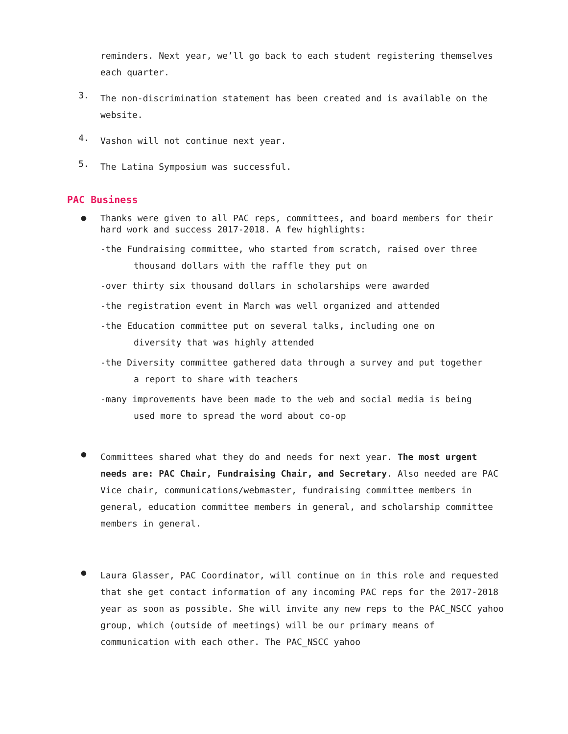reminders. Next year, we’ll go back to each student registering themselves each quarter.
3.
The non-discrimination statement has been created and is available on the website.
4.
Vashon will not continue next year.
5.
The Latina Symposium was successful.
PAC Business
●
Thanks were given to all PAC reps, committees, and board members for their hard work and success 2017-2018. A few highlights:
-the Fundraising committee, who started from scratch, raised over three
thousand dollars with the raffle they put on
-over thirty six thousand dollars in scholarships were awarded
-the registration event in March was well organized and attended
-the Education committee put on several talks, including one on
diversity that was highly attended
-the Diversity committee gathered data through a survey and put together
a report to share with teachers
-many improvements have been made to the web and social media is being
used more to spread the word about co-op
●
Committees shared what they do and needs for next year. The most urgent needs are: PAC Chair, Fundraising Chair, and Secretary. Also needed are PAC Vice chair, communications/webmaster, fundraising committee members in general, education committee members in general, and scholarship committee members in general.
●
Laura Glasser, PAC Coordinator, will continue on in this role and requested that she get contact information of any incoming PAC reps for the 2017-2018 year as soon as possible. She will invite any new reps to the PAC_NSCC yahoo group, which (outside of meetings) will be our primary means of communication with each other. The PAC_NSCC yahoo